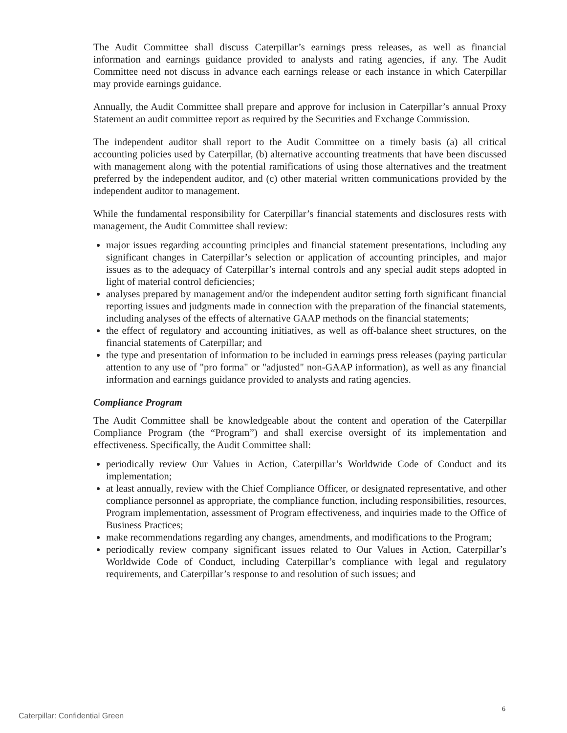The Audit Committee shall discuss Caterpillar’s earnings press releases, as well as financial information and earnings guidance provided to analysts and rating agencies, if any. The Audit Committee need not discuss in advance each earnings release or each instance in which Caterpillar may provide earnings guidance.
Annually, the Audit Committee shall prepare and approve for inclusion in Caterpillar’s annual Proxy Statement an audit committee report as required by the Securities and Exchange Commission.
The independent auditor shall report to the Audit Committee on a timely basis (a) all critical accounting policies used by Caterpillar, (b) alternative accounting treatments that have been discussed with management along with the potential ramifications of using those alternatives and the treatment preferred by the independent auditor, and (c) other material written communications provided by the independent auditor to management.
While the fundamental responsibility for Caterpillar’s financial statements and disclosures rests with management, the Audit Committee shall review:
major issues regarding accounting principles and financial statement presentations, including any significant changes in Caterpillar’s selection or application of accounting principles, and major issues as to the adequacy of Caterpillar’s internal controls and any special audit steps adopted in light of material control deficiencies;
analyses prepared by management and/or the independent auditor setting forth significant financial reporting issues and judgments made in connection with the preparation of the financial statements, including analyses of the effects of alternative GAAP methods on the financial statements;
the effect of regulatory and accounting initiatives, as well as off-balance sheet structures, on the financial statements of Caterpillar; and
the type and presentation of information to be included in earnings press releases (paying particular attention to any use of "pro forma" or "adjusted" non-GAAP information), as well as any financial information and earnings guidance provided to analysts and rating agencies.
Compliance Program
The Audit Committee shall be knowledgeable about the content and operation of the Caterpillar Compliance Program (the “Program”) and shall exercise oversight of its implementation and effectiveness. Specifically, the Audit Committee shall:
periodically review Our Values in Action, Caterpillar’s Worldwide Code of Conduct and its implementation;
at least annually, review with the Chief Compliance Officer, or designated representative, and other compliance personnel as appropriate, the compliance function, including responsibilities, resources, Program implementation, assessment of Program effectiveness, and inquiries made to the Office of Business Practices;
make recommendations regarding any changes, amendments, and modifications to the Program;
periodically review company significant issues related to Our Values in Action, Caterpillar’s Worldwide Code of Conduct, including Caterpillar’s compliance with legal and regulatory requirements, and Caterpillar’s response to and resolution of such issues; and
6
Caterpillar: Confidential Green